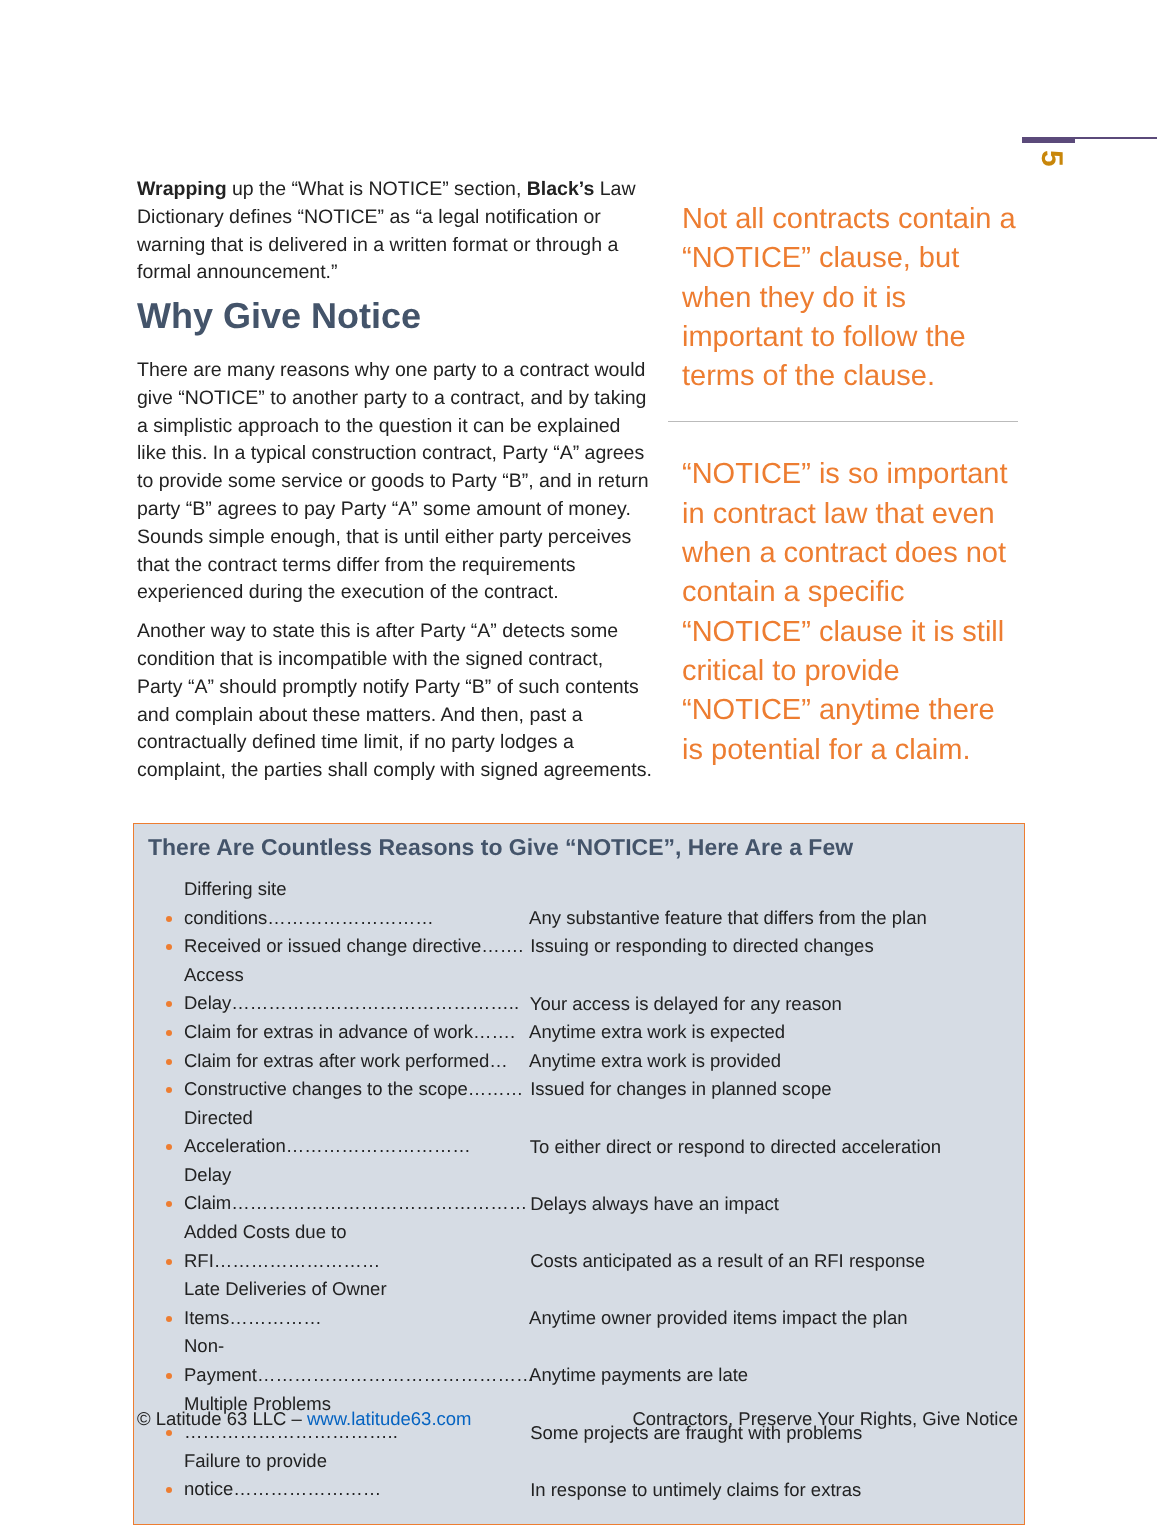5
Wrapping up the “What is NOTICE” section, Black’s Law Dictionary defines “NOTICE” as “a legal notification or warning that is delivered in a written format or through a formal announcement.”
Why Give Notice
There are many reasons why one party to a contract would give “NOTICE” to another party to a contract, and by taking a simplistic approach to the question it can be explained like this. In a typical construction contract, Party “A” agrees to provide some service or goods to Party “B”, and in return party “B” agrees to pay Party “A” some amount of money. Sounds simple enough, that is until either party perceives that the contract terms differ from the requirements experienced during the execution of the contract.
Another way to state this is after Party “A” detects some condition that is incompatible with the signed contract, Party “A” should promptly notify Party “B” of such contents and complain about these matters. And then, past a contractually defined time limit, if no party lodges a complaint, the parties shall comply with signed agreements.
Not all contracts contain a “NOTICE” clause, but when they do it is important to follow the terms of the clause.
“NOTICE” is so important in contract law that even when a contract does not contain a specific “NOTICE” clause it is still critical to provide “NOTICE” anytime there is potential for a claim.
There Are Countless Reasons to Give “NOTICE”, Here Are a Few
Differing site conditions……………………… Any substantive feature that differs from the plan
Received or issued change directive……. Issuing or responding to directed changes
Access Delay……………………………………….. Your access is delayed for any reason
Claim for extras in advance of work……. Anytime extra work is expected
Claim for extras after work performed… Anytime extra work is provided
Constructive changes to the scope……… Issued for changes in planned scope
Directed Acceleration………………………… To either direct or respond to directed acceleration
Delay Claim………………………………………… Delays always have an impact
Added Costs due to RFI……………………… Costs anticipated as a result of an RFI response
Late Deliveries of Owner Items…………… Anytime owner provided items impact the plan
Non-Payment……………………………………… Anytime payments are late
Multiple Problems …………………………….. Some projects are fraught with problems
Failure to provide notice…………………… In response to untimely claims for extras
© Latitude 63 LLC – www.latitude63.com
Contractors, Preserve Your Rights, Give Notice